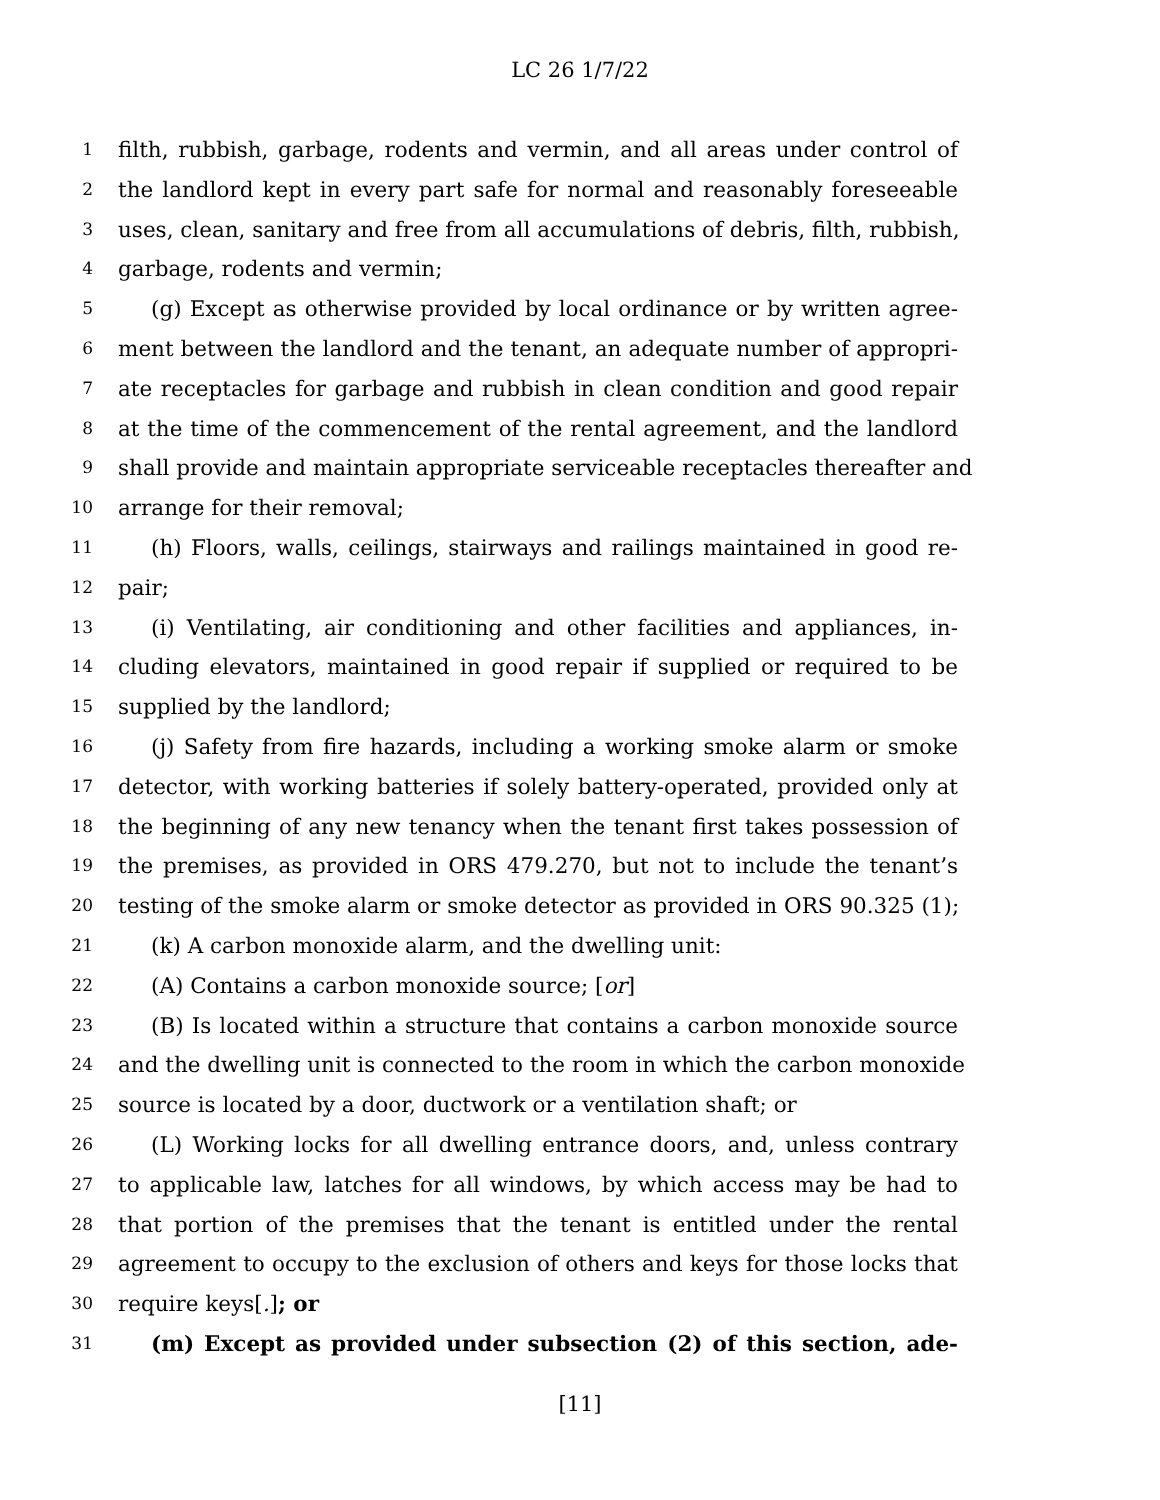LC 26 1/7/22
1 filth, rubbish, garbage, rodents and vermin, and all areas under control of
2 the landlord kept in every part safe for normal and reasonably foreseeable
3 uses, clean, sanitary and free from all accumulations of debris, filth, rubbish,
4 garbage, rodents and vermin;
5 (g) Except as otherwise provided by local ordinance or by written agree-
6 ment between the landlord and the tenant, an adequate number of appropri-
7 ate receptacles for garbage and rubbish in clean condition and good repair
8 at the time of the commencement of the rental agreement, and the landlord
9 shall provide and maintain appropriate serviceable receptacles thereafter and
10 arrange for their removal;
11 (h) Floors, walls, ceilings, stairways and railings maintained in good re-
12 pair;
13 (i) Ventilating, air conditioning and other facilities and appliances, in-
14 cluding elevators, maintained in good repair if supplied or required to be
15 supplied by the landlord;
16 (j) Safety from fire hazards, including a working smoke alarm or smoke
17 detector, with working batteries if solely battery-operated, provided only at
18 the beginning of any new tenancy when the tenant first takes possession of
19 the premises, as provided in ORS 479.270, but not to include the tenant’s
20 testing of the smoke alarm or smoke detector as provided in ORS 90.325 (1);
21 (k) A carbon monoxide alarm, and the dwelling unit:
22 (A) Contains a carbon monoxide source; [or]
23 (B) Is located within a structure that contains a carbon monoxide source
24 and the dwelling unit is connected to the room in which the carbon monoxide
25 source is located by a door, ductwork or a ventilation shaft; or
26 (L) Working locks for all dwelling entrance doors, and, unless contrary
27 to applicable law, latches for all windows, by which access may be had to
28 that portion of the premises that the tenant is entitled under the rental
29 agreement to occupy to the exclusion of others and keys for those locks that
30 require keys[.]; or
31 (m) Except as provided under subsection (2) of this section, ade-
[11]